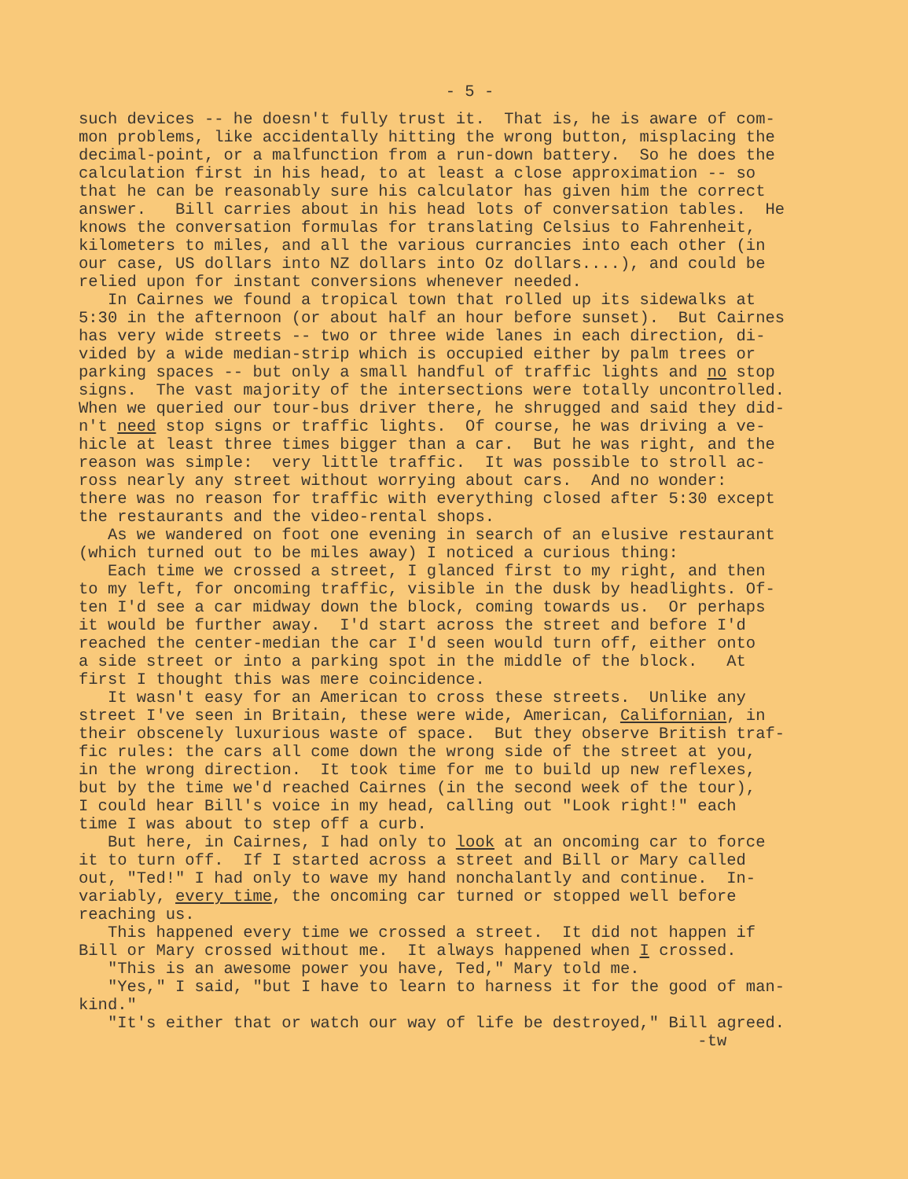- 5 -
such devices -- he doesn't fully trust it. That is, he is aware of com- mon problems, like accidentally hitting the wrong button, misplacing the decimal-point, or a malfunction from a run-down battery. So he does the calculation first in his head, to at least a close approximation -- so that he can be reasonably sure his calculator has given him the correct answer. Bill carries about in his head lots of conversation tables. He knows the conversation formulas for translating Celsius to Fahrenheit, kilometers to miles, and all the various currancies into each other (in our case, US dollars into NZ dollars into Oz dollars....), and could be relied upon for instant conversions whenever needed. In Cairnes we found a tropical town that rolled up its sidewalks at 5:30 in the afternoon (or about half an hour before sunset). But Cairnes has very wide streets -- two or three wide lanes in each direction, di- vided by a wide median-strip which is occupied either by palm trees or parking spaces -- but only a small handful of traffic lights and no stop signs. The vast majority of the intersections were totally uncontrolled. When we queried our tour-bus driver there, he shrugged and said they did- n't need stop signs or traffic lights. Of course, he was driving a ve- hicle at least three times bigger than a car. But he was right, and the reason was simple: very little traffic. It was possible to stroll ac- ross nearly any street without worrying about cars. And no wonder: there was no reason for traffic with everything closed after 5:30 except the restaurants and the video-rental shops. As we wandered on foot one evening in search of an elusive restaurant (which turned out to be miles away) I noticed a curious thing: Each time we crossed a street, I glanced first to my right, and then to my left, for oncoming traffic, visible in the dusk by headlights. Of- ten I'd see a car midway down the block, coming towards us. Or perhaps it would be further away. I'd start across the street and before I'd reached the center-median the car I'd seen would turn off, either onto a side street or into a parking spot in the middle of the block. At first I thought this was mere coincidence. It wasn't easy for an American to cross these streets. Unlike any street I've seen in Britain, these were wide, American, Californian, in their obscenely luxurious waste of space. But they observe British traf- fic rules: the cars all come down the wrong side of the street at you, in the wrong direction. It took time for me to build up new reflexes, but by the time we'd reached Cairnes (in the second week of the tour), I could hear Bill's voice in my head, calling out "Look right!" each time I was about to step off a curb. But here, in Cairnes, I had only to look at an oncoming car to force it to turn off. If I started across a street and Bill or Mary called out, "Ted!" I had only to wave my hand nonchalantly and continue. In- variably, every time, the oncoming car turned or stopped well before reaching us. This happened every time we crossed a street. It did not happen if Bill or Mary crossed without me. It always happened when I crossed. "This is an awesome power you have, Ted," Mary told me. "Yes," I said, "but I have to learn to harness it for the good of man- kind." "It's either that or watch our way of life be destroyed," Bill agreed. -tw